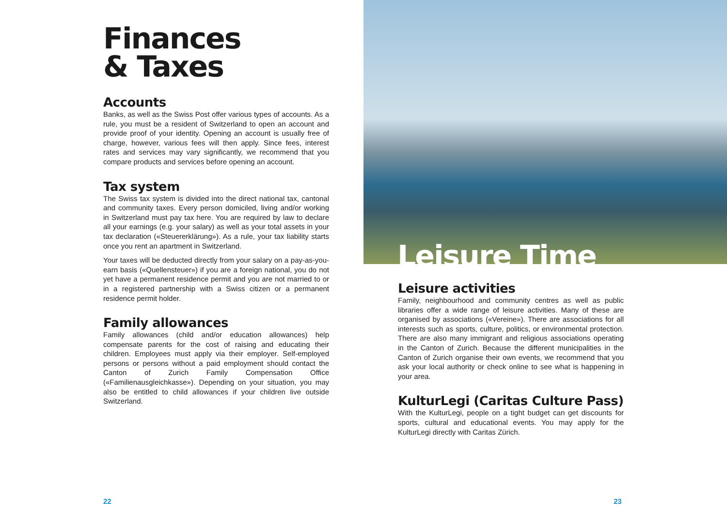Finances
& Taxes
Accounts
Banks, as well as the Swiss Post offer various types of accounts. As a rule, you must be a resident of Switzerland to open an account and provide proof of your identity. Opening an account is usually free of charge, however, various fees will then apply. Since fees, interest rates and services may vary significantly, we recommend that you compare products and services before opening an account.
Tax system
The Swiss tax system is divided into the direct national tax, cantonal and community taxes. Every person domiciled, living and/or working in Switzerland must pay tax here. You are required by law to declare all your earnings (e.g. your salary) as well as your total assets in your tax declaration («Steuererklärung»). As a rule, your tax liability starts once you rent an apartment in Switzerland.
Your taxes will be deducted directly from your salary on a pay-as-you-earn basis («Quellensteuer») if you are a foreign national, you do not yet have a permanent residence permit and you are not married to or in a registered partnership with a Swiss citizen or a permanent residence permit holder.
Family allowances
Family allowances (child and/or education allowances) help compensate parents for the cost of raising and educating their children. Employees must apply via their employer. Self-employed persons or persons without a paid employment should contact the Canton of Zurich Family Compensation Office («Familienausgleichkasse»). Depending on your situation, you may also be entitled to child allowances if your children live outside Switzerland.
Leisure Time
Leisure activities
Family, neighbourhood and community centres as well as public libraries offer a wide range of leisure activities. Many of these are organised by associations («Vereine»). There are associations for all interests such as sports, culture, politics, or environmental protection. There are also many immigrant and religious associations operating in the Canton of Zurich. Because the different municipalities in the Canton of Zurich organise their own events, we recommend that you ask your local authority or check online to see what is happening in your area.
KulturLegi (Caritas Culture Pass)
With the KulturLegi, people on a tight budget can get discounts for sports, cultural and educational events. You may apply for the KulturLegi directly with Caritas Zürich.
22 23